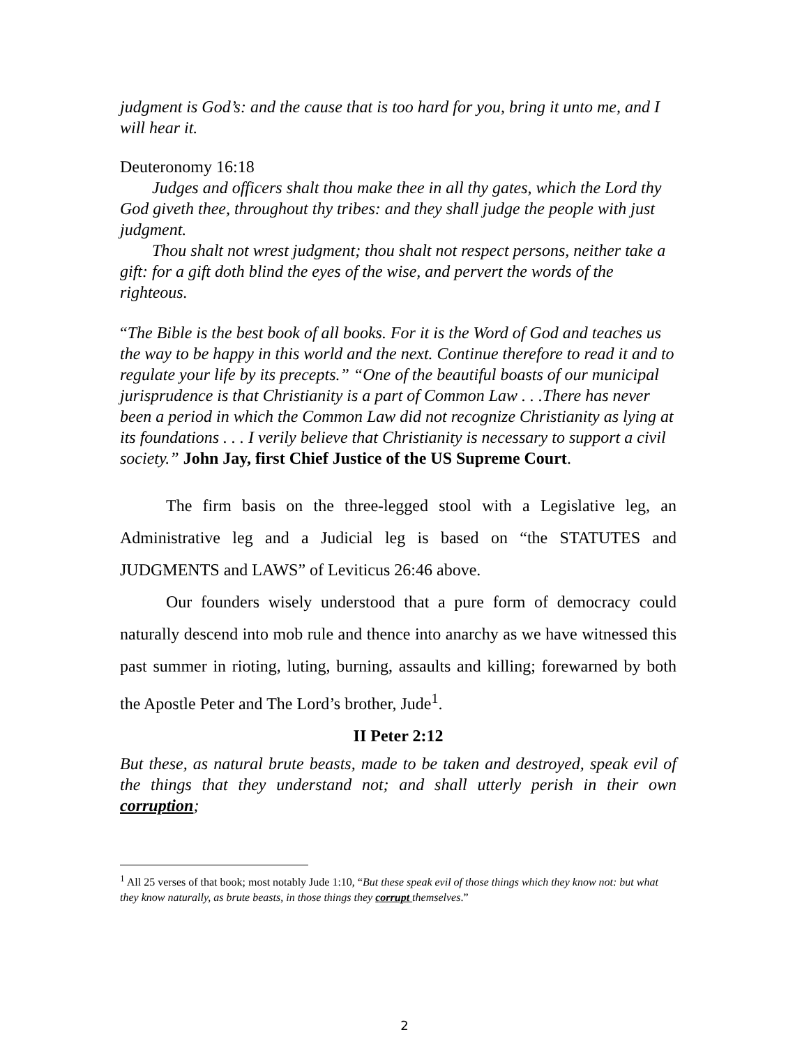judgment is God’s: and the cause that is too hard for you, bring it unto me, and I will hear it.
Deuteronomy 16:18
Judges and officers shalt thou make thee in all thy gates, which the Lord thy God giveth thee, throughout thy tribes: and they shall judge the people with just judgment.
Thou shalt not wrest judgment; thou shalt not respect persons, neither take a gift: for a gift doth blind the eyes of the wise, and pervert the words of the righteous.
“The Bible is the best book of all books. For it is the Word of God and teaches us the way to be happy in this world and the next. Continue therefore to read it and to regulate your life by its precepts.” “One of the beautiful boasts of our municipal jurisprudence is that Christianity is a part of Common Law . . .There has never been a period in which the Common Law did not recognize Christianity as lying at its foundations . . . I verily believe that Christianity is necessary to support a civil society.” John Jay, first Chief Justice of the US Supreme Court.
The firm basis on the three-legged stool with a Legislative leg, an Administrative leg and a Judicial leg is based on “the STATUTES and JUDGMENTS and LAWS” of Leviticus 26:46 above.
Our founders wisely understood that a pure form of democracy could naturally descend into mob rule and thence into anarchy as we have witnessed this past summer in rioting, luting, burning, assaults and killing; forewarned by both the Apostle Peter and The Lord’s brother, Jude<sup>1</sup>.
II Peter 2:12
But these, as natural brute beasts, made to be taken and destroyed, speak evil of the things that they understand not; and shall utterly perish in their own corruption;
<sup>1</sup> All 25 verses of that book; most notably Jude 1:10, “But these speak evil of those things which they know not: but what they know naturally, as brute beasts, in those things they corrupt themselves.”
2